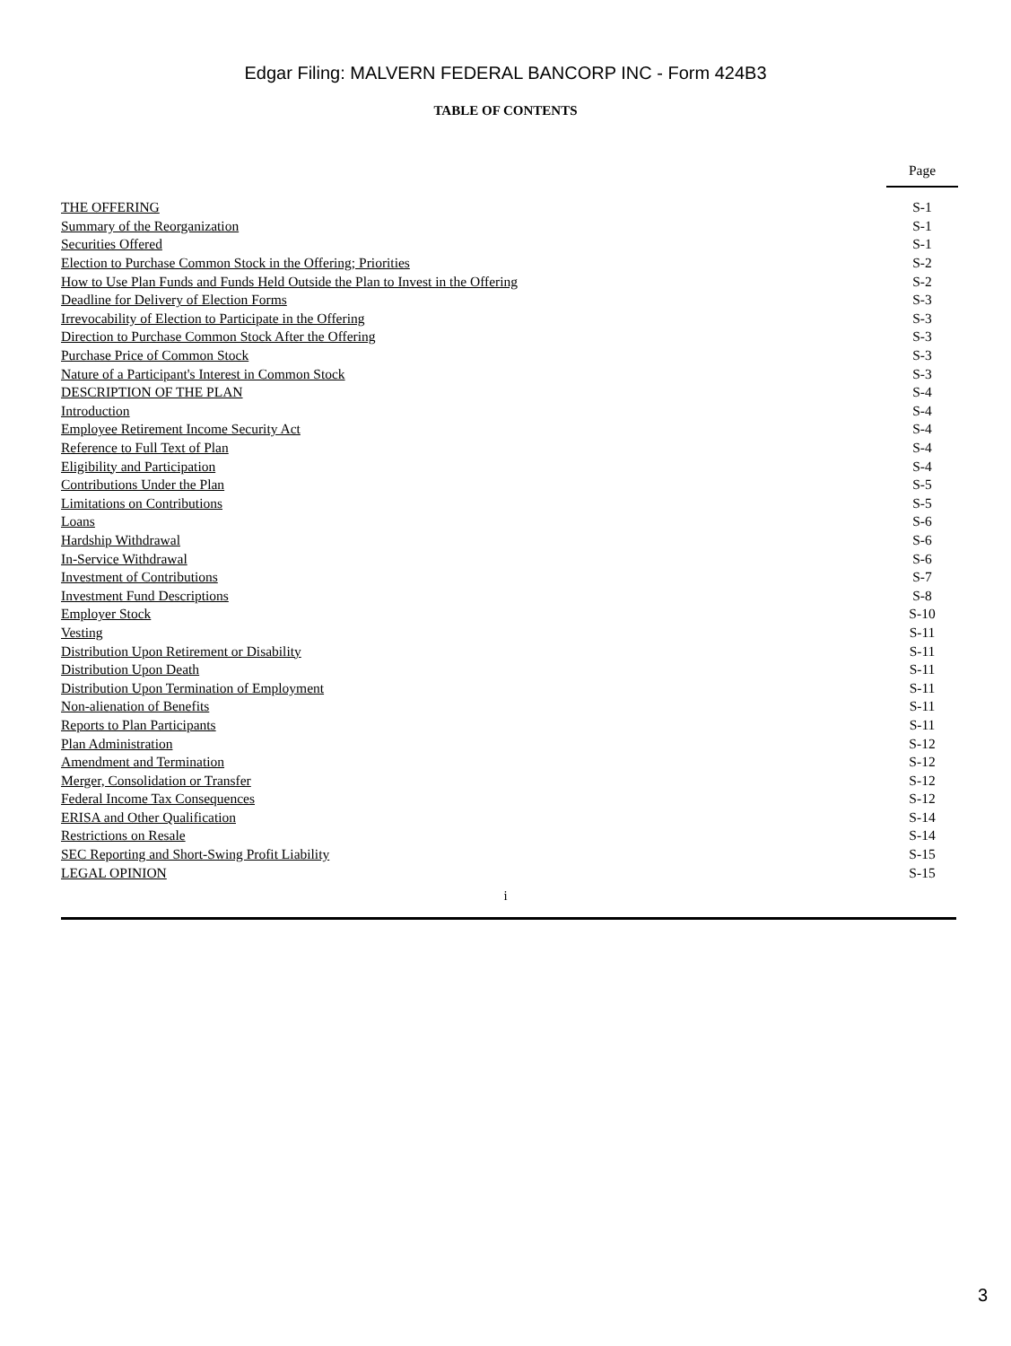Edgar Filing: MALVERN FEDERAL BANCORP INC - Form 424B3
TABLE OF CONTENTS
| | Page |
| THE OFFERING | S-1 |
| Summary of the Reorganization | S-1 |
| Securities Offered | S-1 |
| Election to Purchase Common Stock in the Offering; Priorities | S-2 |
| How to Use Plan Funds and Funds Held Outside the Plan to Invest in the Offering | S-2 |
| Deadline for Delivery of Election Forms | S-3 |
| Irrevocability of Election to Participate in the Offering | S-3 |
| Direction to Purchase Common Stock After the Offering | S-3 |
| Purchase Price of Common Stock | S-3 |
| Nature of a Participant's Interest in Common Stock | S-3 |
| DESCRIPTION OF THE PLAN | S-4 |
| Introduction | S-4 |
| Employee Retirement Income Security Act | S-4 |
| Reference to Full Text of Plan | S-4 |
| Eligibility and Participation | S-4 |
| Contributions Under the Plan | S-5 |
| Limitations on Contributions | S-5 |
| Loans | S-6 |
| Hardship Withdrawal | S-6 |
| In-Service Withdrawal | S-6 |
| Investment of Contributions | S-7 |
| Investment Fund Descriptions | S-8 |
| Employer Stock | S-10 |
| Vesting | S-11 |
| Distribution Upon Retirement or Disability | S-11 |
| Distribution Upon Death | S-11 |
| Distribution Upon Termination of Employment | S-11 |
| Non-alienation of Benefits | S-11 |
| Reports to Plan Participants | S-11 |
| Plan Administration | S-12 |
| Amendment and Termination | S-12 |
| Merger, Consolidation or Transfer | S-12 |
| Federal Income Tax Consequences | S-12 |
| ERISA and Other Qualification | S-14 |
| Restrictions on Resale | S-14 |
| SEC Reporting and Short-Swing Profit Liability | S-15 |
| LEGAL OPINION | S-15 |
i
3